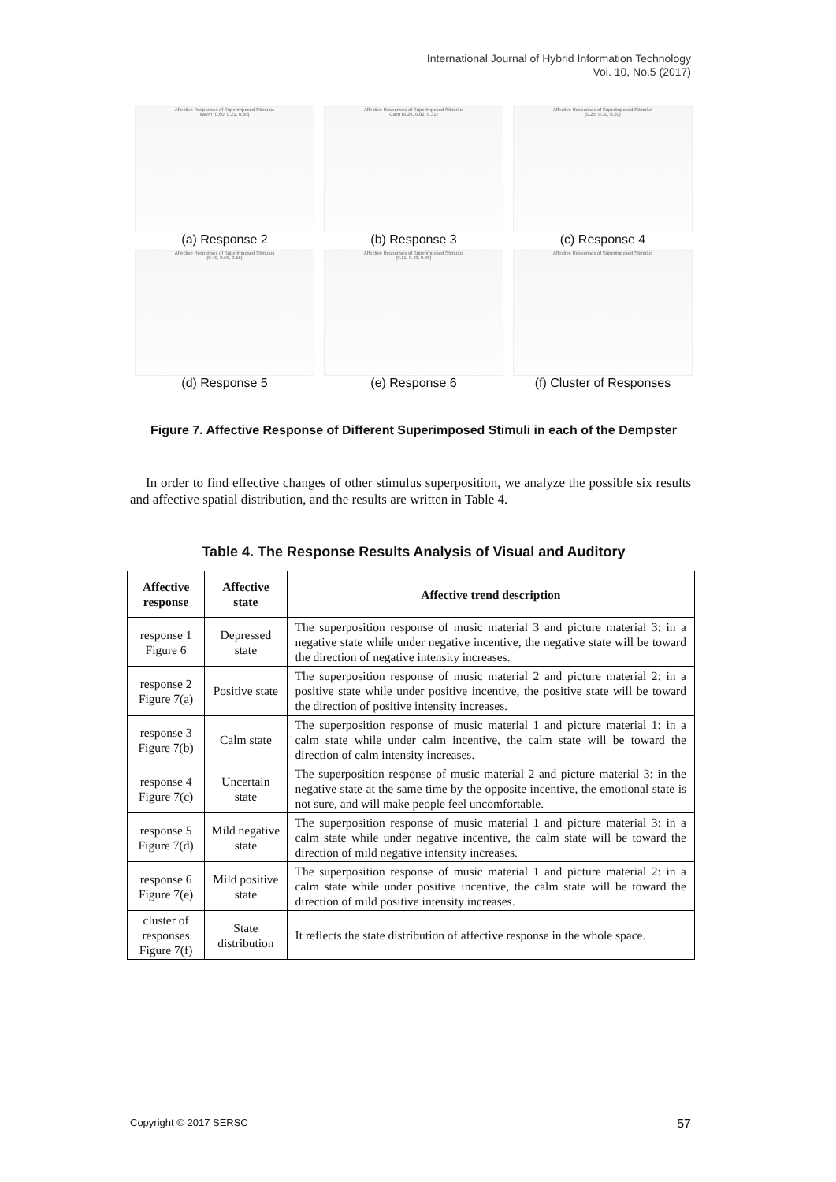International Journal of Hybrid Information Technology
Vol. 10, No.5 (2017)
Affective Responses of Superimposed Stimulus
Warm (0.60, 0.21, 0.60)
(a) Response 2
Affective Responses of Superimposed Stimulus
Calm (0.26, 0.82, 0.31)
(b) Response 3
Affective Responses of Superimposed Stimulus
(0.25, 0.30, 0.20)
(c) Response 4
Affective Responses of Superimposed Stimulus
(0.40, 0.50, 0.15)
(d) Response 5
Affective Responses of Superimposed Stimulus
(0.11, 0.43, 0.48)
(e) Response 6
Affective Responses of Superimposed Stimulus
(f) Cluster of Responses
Figure 7. Affective Response of Different Superimposed Stimuli in each of the Dempster
In order to find effective changes of other stimulus superposition, we analyze the possible six results and affective spatial distribution, and the results are written in Table 4.
Table 4. The Response Results Analysis of Visual and Auditory
| Affective response | Affective state | Affective trend description |
| --- | --- | --- |
| response 1 Figure 6 | Depressed state | The superposition response of music material 3 and picture material 3: in a negative state while under negative incentive, the negative state will be toward the direction of negative intensity increases. |
| response 2 Figure 7(a) | Positive state | The superposition response of music material 2 and picture material 2: in a positive state while under positive incentive, the positive state will be toward the direction of positive intensity increases. |
| response 3 Figure 7(b) | Calm state | The superposition response of music material 1 and picture material 1: in a calm state while under calm incentive, the calm state will be toward the direction of calm intensity increases. |
| response 4 Figure 7(c) | Uncertain state | The superposition response of music material 2 and picture material 3: in the negative state at the same time by the opposite incentive, the emotional state is not sure, and will make people feel uncomfortable. |
| response 5 Figure 7(d) | Mild negative state | The superposition response of music material 1 and picture material 3: in a calm state while under negative incentive, the calm state will be toward the direction of mild negative intensity increases. |
| response 6 Figure 7(e) | Mild positive state | The superposition response of music material 1 and picture material 2: in a calm state while under positive incentive, the calm state will be toward the direction of mild positive intensity increases. |
| cluster of responses Figure 7(f) | State distribution | It reflects the state distribution of affective response in the whole space. |
Copyright © 2017 SERSC 57